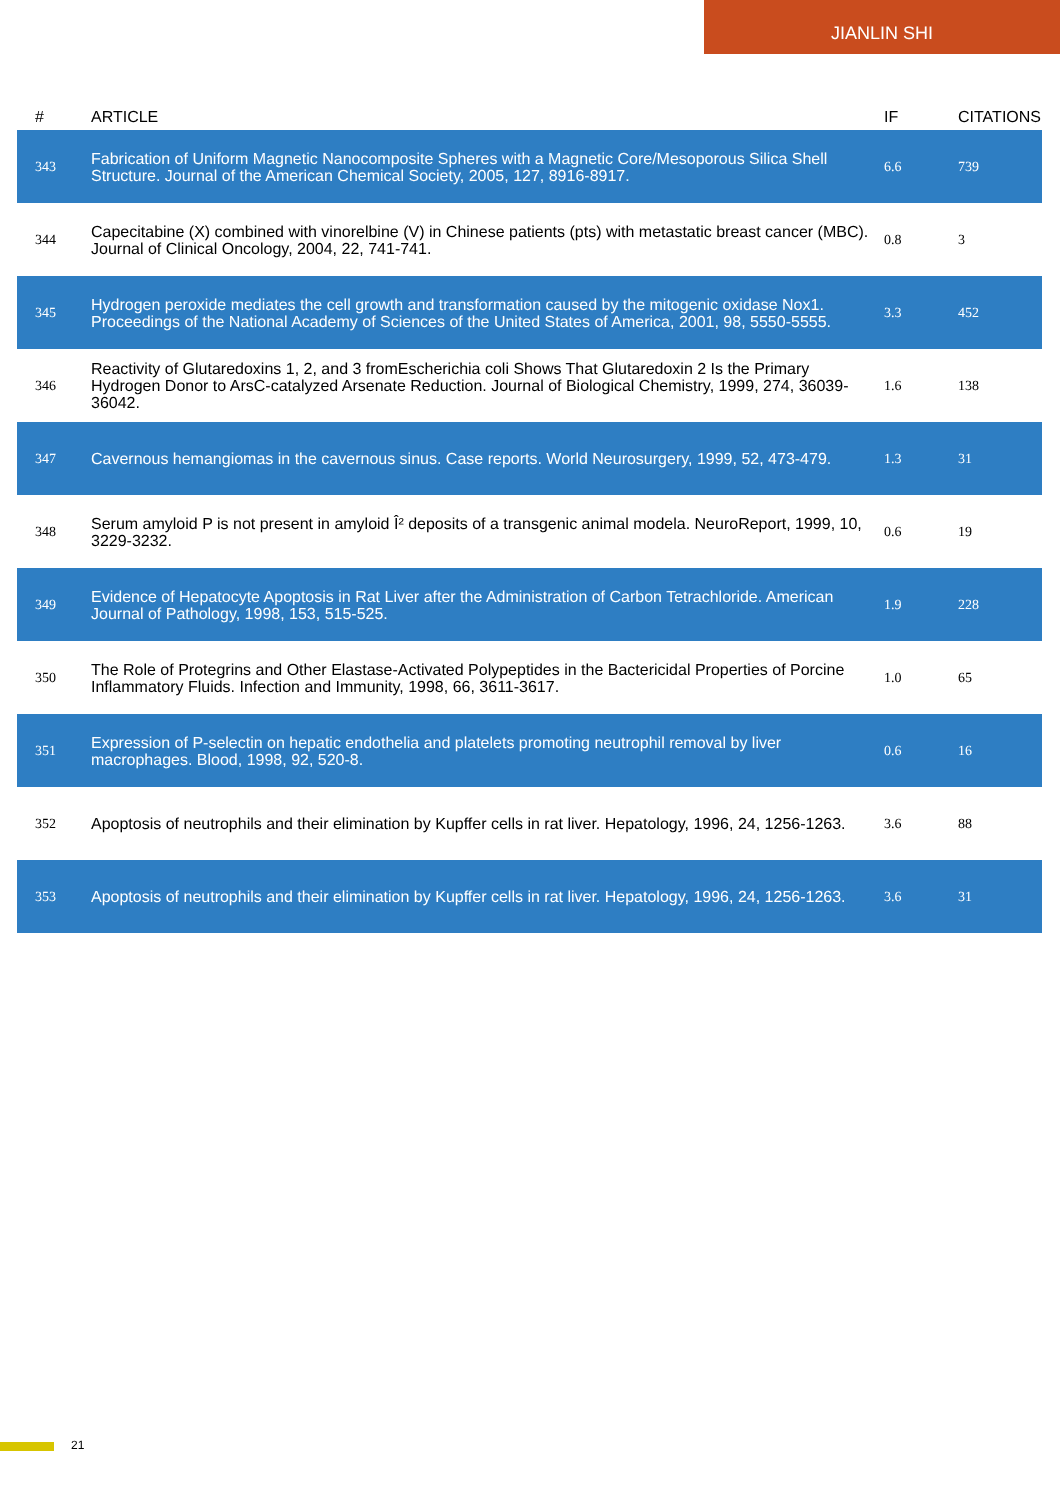JIANLIN SHI
| # | ARTICLE | IF | CITATIONS |
| --- | --- | --- | --- |
| 343 | Fabrication of Uniform Magnetic Nanocomposite Spheres with a Magnetic Core/Mesoporous Silica Shell Structure. Journal of the American Chemical Society, 2005, 127, 8916-8917. | 6.6 | 739 |
| 344 | Capecitabine (X) combined with vinorelbine (V) in Chinese patients (pts) with metastatic breast cancer (MBC). Journal of Clinical Oncology, 2004, 22, 741-741. | 0.8 | 3 |
| 345 | Hydrogen peroxide mediates the cell growth and transformation caused by the mitogenic oxidase Nox1. Proceedings of the National Academy of Sciences of the United States of America, 2001, 98, 5550-5555. | 3.3 | 452 |
| 346 | Reactivity of Glutaredoxins 1, 2, and 3 fromEscherichia coli Shows That Glutaredoxin 2 Is the Primary Hydrogen Donor to ArsC-catalyzed Arsenate Reduction. Journal of Biological Chemistry, 1999, 274, 36039-36042. | 1.6 | 138 |
| 347 | Cavernous hemangiomas in the cavernous sinus. Case reports. World Neurosurgery, 1999, 52, 473-479. | 1.3 | 31 |
| 348 | Serum amyloid P is not present in amyloid Î² deposits of a transgenic animal modela. NeuroReport, 1999, 10, 3229-3232. | 0.6 | 19 |
| 349 | Evidence of Hepatocyte Apoptosis in Rat Liver after the Administration of Carbon Tetrachloride. American Journal of Pathology, 1998, 153, 515-525. | 1.9 | 228 |
| 350 | The Role of Protegrins and Other Elastase-Activated Polypeptides in the Bactericidal Properties of Porcine Inflammatory Fluids. Infection and Immunity, 1998, 66, 3611-3617. | 1.0 | 65 |
| 351 | Expression of P-selectin on hepatic endothelia and platelets promoting neutrophil removal by liver macrophages. Blood, 1998, 92, 520-8. | 0.6 | 16 |
| 352 | Apoptosis of neutrophils and their elimination by Kupffer cells in rat liver. Hepatology, 1996, 24, 1256-1263. | 3.6 | 88 |
| 353 | Apoptosis of neutrophils and their elimination by Kupffer cells in rat liver. Hepatology, 1996, 24, 1256-1263. | 3.6 | 31 |
21